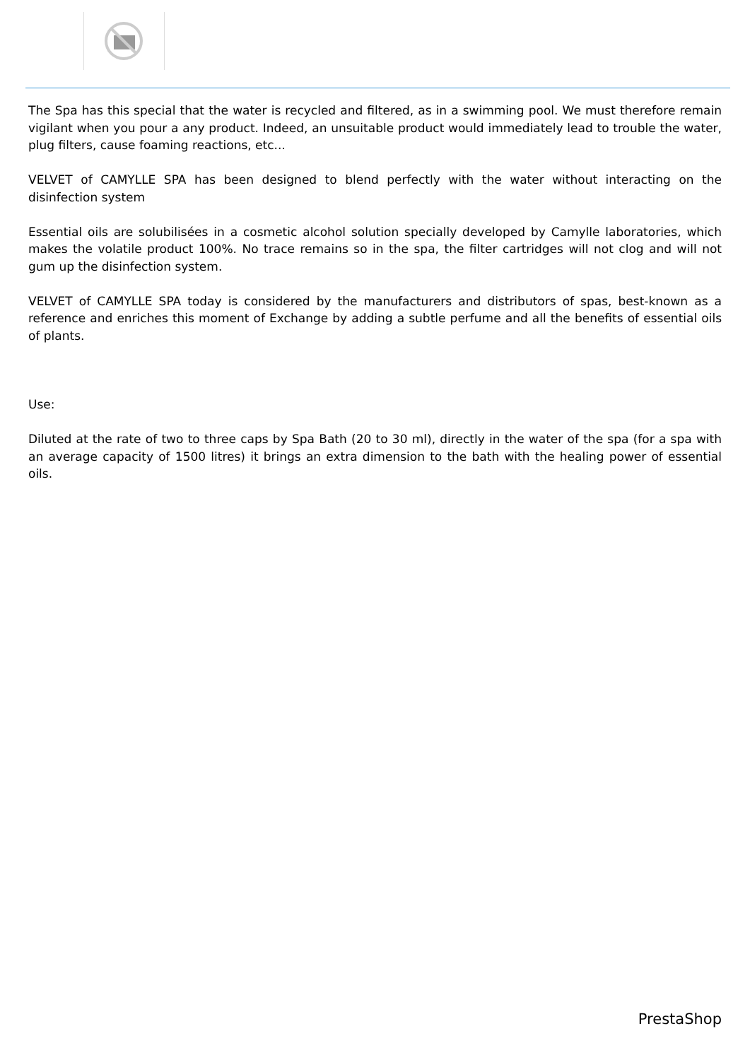The Spa has this special that the water is recycled and filtered, as in a swimming pool. We must therefore remain vigilant when you pour a any product. Indeed, an unsuitable product would immediately lead to trouble the water, plug filters, cause foaming reactions, etc...
VELVET of CAMYLLE SPA has been designed to blend perfectly with the water without interacting on the disinfection system
Essential oils are solubilisées in a cosmetic alcohol solution specially developed by Camylle laboratories, which makes the volatile product 100%. No trace remains so in the spa, the filter cartridges will not clog and will not gum up the disinfection system.
VELVET of CAMYLLE SPA today is considered by the manufacturers and distributors of spas, best-known as a reference and enriches this moment of Exchange by adding a subtle perfume and all the benefits of essential oils of plants.
Use:
Diluted at the rate of two to three caps by Spa Bath (20 to 30 ml), directly in the water of the spa (for a spa with an average capacity of 1500 litres) it brings an extra dimension to the bath with the healing power of essential oils.
PrestaShop